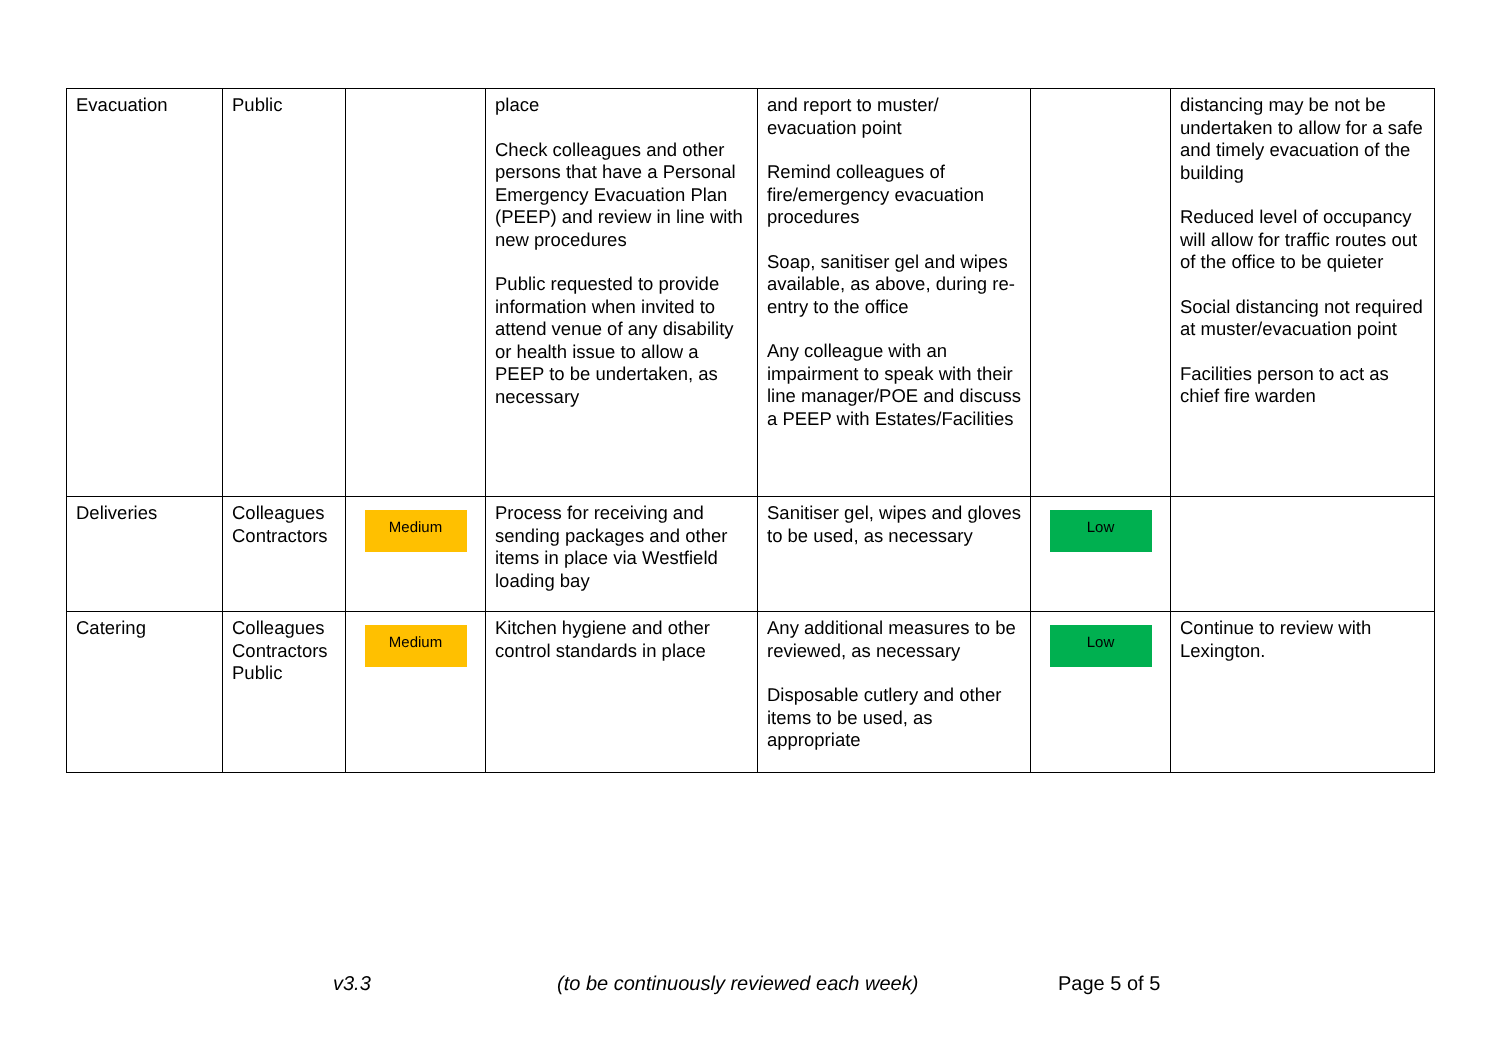| Evacuation | Public | | place Check colleagues and other persons that have a Personal Emergency Evacuation Plan (PEEP) and review in line with new procedures Public requested to provide information when invited to attend venue of any disability or health issue to allow a PEEP to be undertaken, as necessary | and report to muster/ evacuation point Remind colleagues of fire/emergency evacuation procedures Soap, sanitiser gel and wipes available, as above, during re-entry to the office Any colleague with an impairment to speak with their line manager/POE and discuss a PEEP with Estates/Facilities | | distancing may be not be undertaken to allow for a safe and timely evacuation of the building Reduced level of occupancy will allow for traffic routes out of the office to be quieter Social distancing not required at muster/evacuation point Facilities person to act as chief fire warden |
| Deliveries | Colleagues Contractors | Medium | Process for receiving and sending packages and other items in place via Westfield loading bay | Sanitiser gel, wipes and gloves to be used, as necessary | Low | |
| Catering | Colleagues Contractors Public | Medium | Kitchen hygiene and other control standards in place | Any additional measures to be reviewed, as necessary Disposable cutlery and other items to be used, as appropriate | Low | Continue to review with Lexington. |
v3.3 (to be continuously reviewed each week) Page 5 of 5